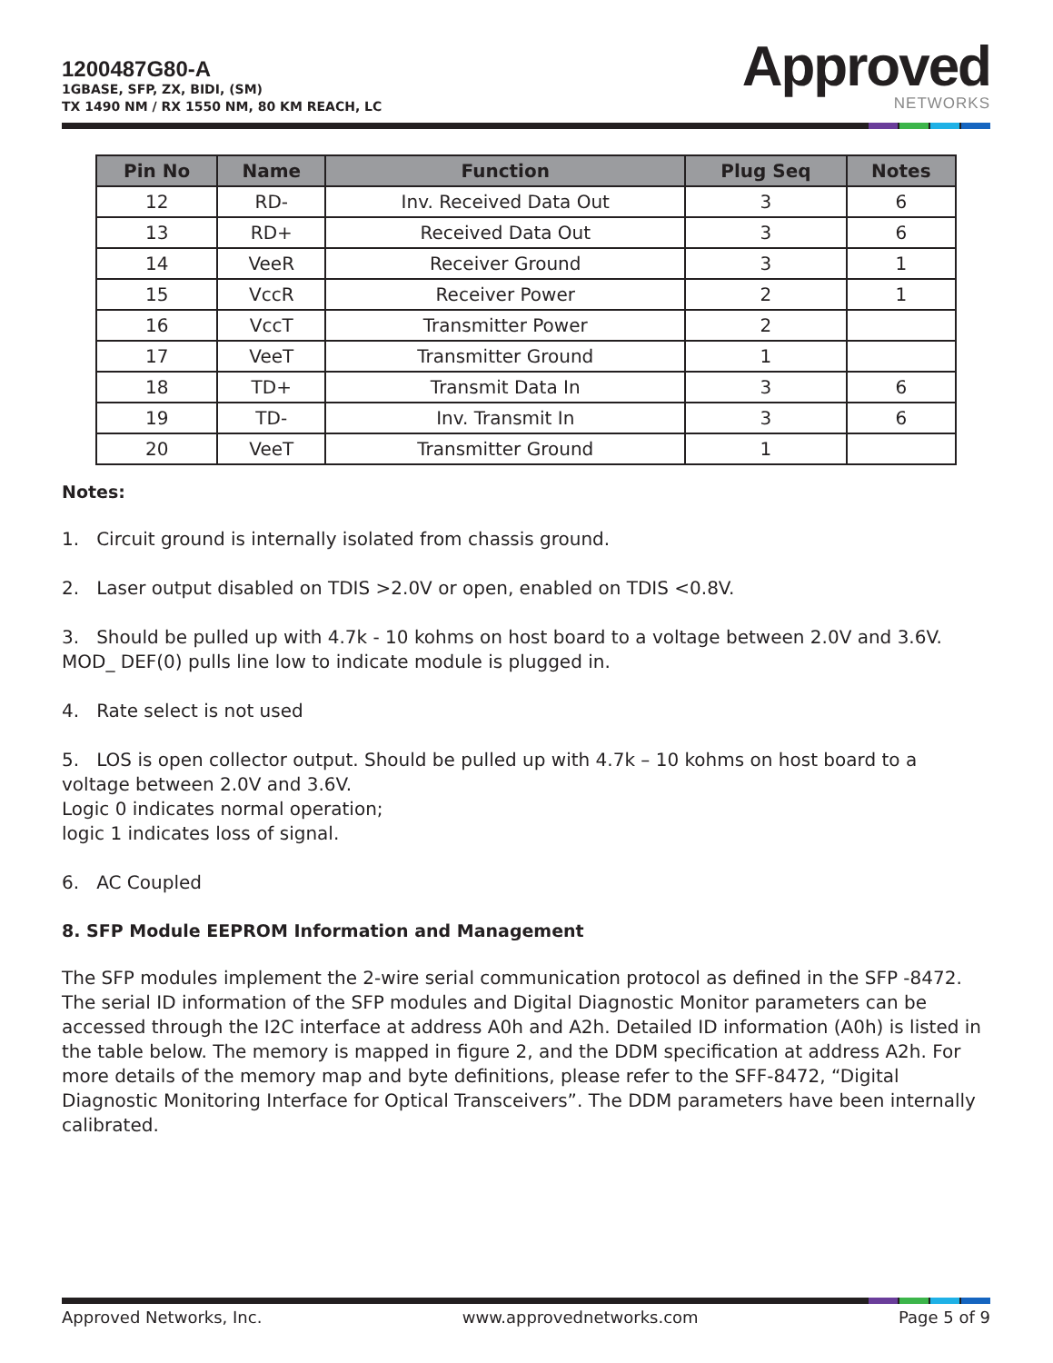1200487G80-A
1GBASE, SFP, ZX, BIDI, (SM)
TX 1490 NM / RX 1550 NM, 80 KM REACH, LC
Approved
NETWORKS
| Pin No | Name | Function | Plug Seq | Notes |
| --- | --- | --- | --- | --- |
| 12 | RD- | Inv. Received Data Out | 3 | 6 |
| 13 | RD+ | Received Data Out | 3 | 6 |
| 14 | VeeR | Receiver Ground | 3 | 1 |
| 15 | VccR | Receiver Power | 2 | 1 |
| 16 | VccT | Transmitter Power | 2 | |
| 17 | VeeT | Transmitter Ground | 1 | |
| 18 | TD+ | Transmit Data In | 3 | 6 |
| 19 | TD- | Inv. Transmit In | 3 | 6 |
| 20 | VeeT | Transmitter Ground | 1 | |
Notes:
1. Circuit ground is internally isolated from chassis ground.
2. Laser output disabled on TDIS >2.0V or open, enabled on TDIS <0.8V.
3. Should be pulled up with 4.7k - 10 kohms on host board to a voltage between 2.0V and 3.6V. MOD_ DEF(0) pulls line low to indicate module is plugged in.
4. Rate select is not used
5. LOS is open collector output. Should be pulled up with 4.7k – 10 kohms on host board to a voltage between 2.0V and 3.6V.
Logic 0 indicates normal operation;
logic 1 indicates loss of signal.
6. AC Coupled
8. SFP Module EEPROM Information and Management
The SFP modules implement the 2-wire serial communication protocol as defined in the SFP -8472. The serial ID information of the SFP modules and Digital Diagnostic Monitor parameters can be accessed through the I2C interface at address A0h and A2h. Detailed ID information (A0h) is listed in the table below. The memory is mapped in figure 2, and the DDM specification at address A2h. For more details of the memory map and byte definitions, please refer to the SFF-8472, “Digital Diagnostic Monitoring Interface for Optical Transceivers”. The DDM parameters have been internally calibrated.
Approved Networks, Inc. www.approvednetworks.com Page 5 of 9